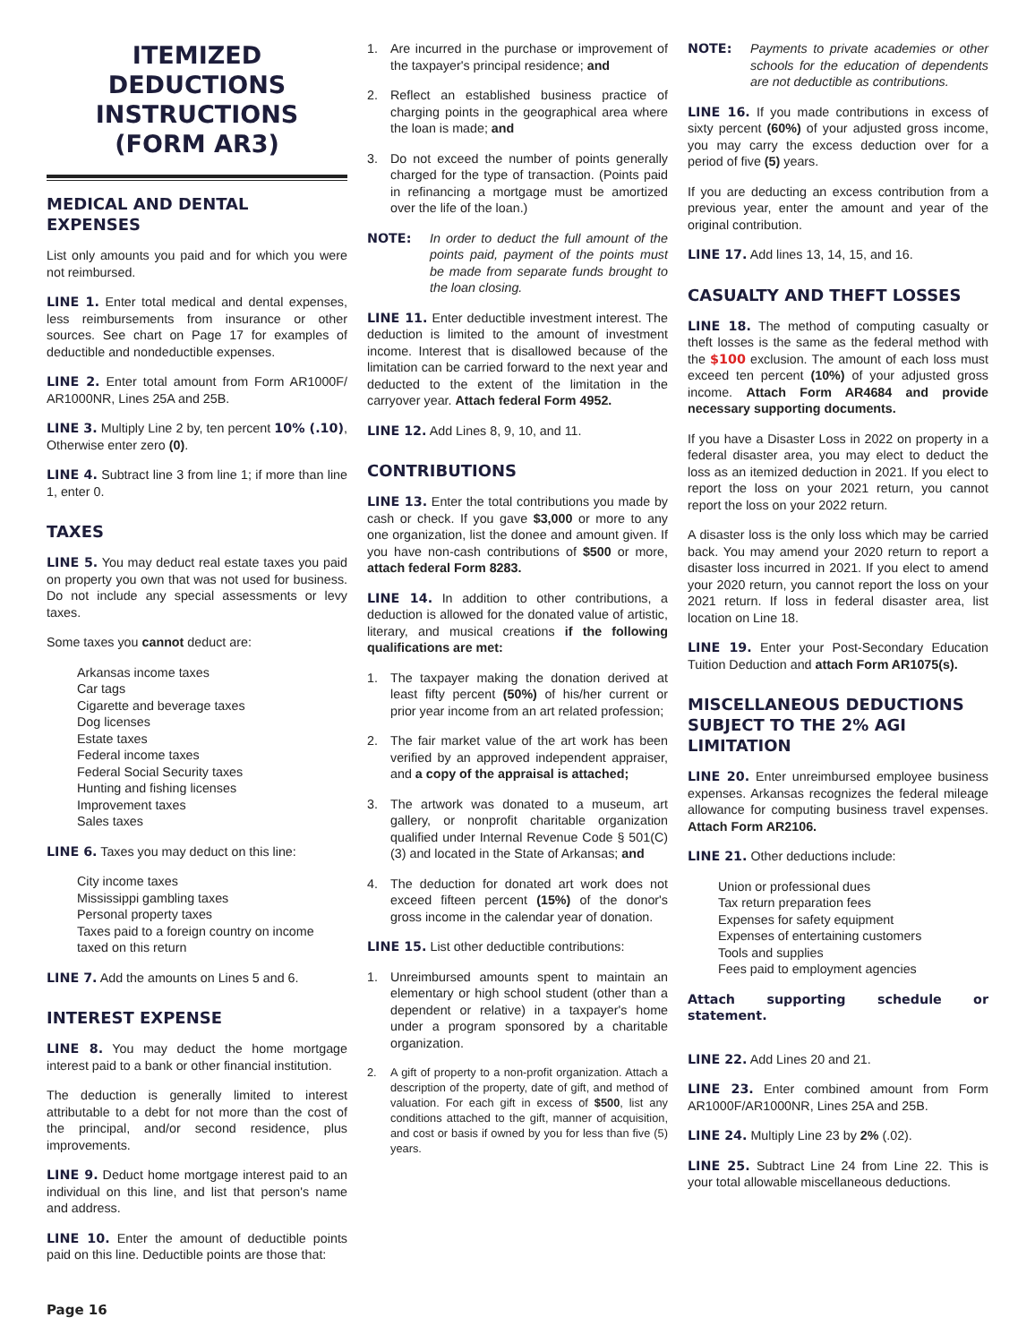ITEMIZED DEDUCTIONS INSTRUCTIONS (FORM AR3)
MEDICAL AND DENTAL EXPENSES
List only amounts you paid and for which you were not reimbursed.
LINE 1. Enter total medical and dental expenses, less reimbursements from insurance or other sources. See chart on Page 17 for examples of deductible and nondeductible expenses.
LINE 2. Enter total amount from Form AR1000F/ AR1000NR, Lines 25A and 25B.
LINE 3. Multiply Line 2 by, ten percent 10% (.10), Otherwise enter zero (0).
LINE 4. Subtract line 3 from line 1; if more than line 1, enter 0.
TAXES
LINE 5. You may deduct real estate taxes you paid on property you own that was not used for business. Do not include any special assessments or levy taxes.
Some taxes you cannot deduct are:
Arkansas income taxes
Car tags
Cigarette and beverage taxes
Dog licenses
Estate taxes
Federal income taxes
Federal Social Security taxes
Hunting and fishing licenses
Improvement taxes
Sales taxes
LINE 6. Taxes you may deduct on this line:
City income taxes
Mississippi gambling taxes
Personal property taxes
Taxes paid to a foreign country on income taxed on this return
LINE 7. Add the amounts on Lines 5 and 6.
INTEREST EXPENSE
LINE 8. You may deduct the home mortgage interest paid to a bank or other financial institution.
The deduction is generally limited to interest attributable to a debt for not more than the cost of the principal, and/or second residence, plus improvements.
LINE 9. Deduct home mortgage interest paid to an individual on this line, and list that person's name and address.
LINE 10. Enter the amount of deductible points paid on this line. Deductible points are those that:
1. Are incurred in the purchase or improvement of the taxpayer's principal residence; and
2. Reflect an established business practice of charging points in the geographical area where the loan is made; and
3. Do not exceed the number of points generally charged for the type of transaction. (Points paid in refinancing a mortgage must be amortized over the life of the loan.)
NOTE: In order to deduct the full amount of the points paid, payment of the points must be made from separate funds brought to the loan closing.
LINE 11. Enter deductible investment interest. The deduction is limited to the amount of investment income. Interest that is disallowed because of the limitation can be carried forward to the next year and deducted to the extent of the limitation in the carryover year. Attach federal Form 4952.
LINE 12. Add Lines 8, 9, 10, and 11.
CONTRIBUTIONS
LINE 13. Enter the total contributions you made by cash or check. If you gave $3,000 or more to any one organization, list the donee and amount given. If you have non-cash contributions of $500 or more, attach federal Form 8283.
LINE 14. In addition to other contributions, a deduction is allowed for the donated value of artistic, literary, and musical creations if the following qualifications are met:
1. The taxpayer making the donation derived at least fifty percent (50%) of his/her current or prior year income from an art related profession;
2. The fair market value of the art work has been verified by an approved independent appraiser, and a copy of the appraisal is attached;
3. The artwork was donated to a museum, art gallery, or nonprofit charitable organization qualified under Internal Revenue Code § 501(C)(3) and located in the State of Arkansas; and
4. The deduction for donated art work does not exceed fifteen percent (15%) of the donor's gross income in the calendar year of donation.
LINE 15. List other deductible contributions:
1. Unreimbursed amounts spent to maintain an elementary or high school student (other than a dependent or relative) in a taxpayer's home under a program sponsored by a charitable organization.
2. A gift of property to a non-profit organization. Attach a description of the property, date of gift, and method of valuation. For each gift in excess of $500, list any conditions attached to the gift, manner of acquisition, and cost or basis if owned by you for less than five (5) years.
NOTE: Payments to private academies or other schools for the education of dependents are not deductible as contributions.
LINE 16. If you made contributions in excess of sixty percent (60%) of your adjusted gross income, you may carry the excess deduction over for a period of five (5) years.
If you are deducting an excess contribution from a previous year, enter the amount and year of the original contribution.
LINE 17. Add lines 13, 14, 15, and 16.
CASUALTY AND THEFT LOSSES
LINE 18. The method of computing casualty or theft losses is the same as the federal method with the $100 exclusion. The amount of each loss must exceed ten percent (10%) of your adjusted gross income. Attach Form AR4684 and provide necessary supporting documents.
If you have a Disaster Loss in 2022 on property in a federal disaster area, you may elect to deduct the loss as an itemized deduction in 2021. If you elect to report the loss on your 2021 return, you cannot report the loss on your 2022 return.
A disaster loss is the only loss which may be carried back. You may amend your 2020 return to report a disaster loss incurred in 2021. If you elect to amend your 2020 return, you cannot report the loss on your 2021 return. If loss in federal disaster area, list location on Line 18.
LINE 19. Enter your Post-Secondary Education Tuition Deduction and attach Form AR1075(s).
MISCELLANEOUS DEDUCTIONS SUBJECT TO THE 2% AGI LIMITATION
LINE 20. Enter unreimbursed employee business expenses. Arkansas recognizes the federal mileage allowance for computing business travel expenses. Attach Form AR2106.
LINE 21. Other deductions include:
Union or professional dues
Tax return preparation fees
Expenses for safety equipment
Expenses of entertaining customers
Tools and supplies
Fees paid to employment agencies
Attach supporting schedule or statement.
LINE 22. Add Lines 20 and 21.
LINE 23. Enter combined amount from Form AR1000F/AR1000NR, Lines 25A and 25B.
LINE 24. Multiply Line 23 by 2% (.02).
LINE 25. Subtract Line 24 from Line 22. This is your total allowable miscellaneous deductions.
Page 16